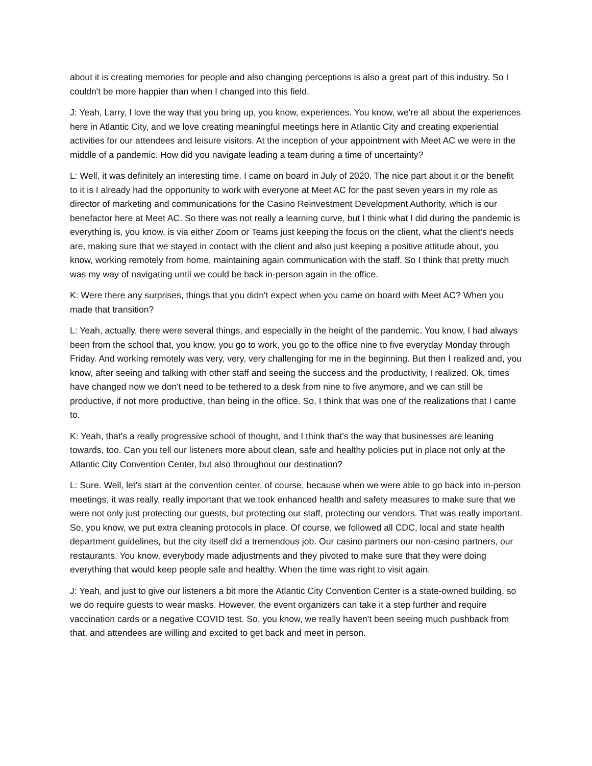about it is creating memories for people and also changing perceptions is also a great part of this industry. So I couldn't be more happier than when I changed into this field.
J: Yeah, Larry, I love the way that you bring up, you know, experiences. You know, we're all about the experiences here in Atlantic City, and we love creating meaningful meetings here in Atlantic City and creating experiential activities for our attendees and leisure visitors. At the inception of your appointment with Meet AC we were in the middle of a pandemic. How did you navigate leading a team during a time of uncertainty?
L: Well, it was definitely an interesting time. I came on board in July of 2020. The nice part about it or the benefit to it is I already had the opportunity to work with everyone at Meet AC for the past seven years in my role as director of marketing and communications for the Casino Reinvestment Development Authority, which is our benefactor here at Meet AC. So there was not really a learning curve, but I think what I did during the pandemic is everything is, you know, is via either Zoom or Teams just keeping the focus on the client, what the client's needs are, making sure that we stayed in contact with the client and also just keeping a positive attitude about, you know, working remotely from home, maintaining again communication with the staff. So I think that pretty much was my way of navigating until we could be back in-person again in the office.
K: Were there any surprises, things that you didn't expect when you came on board with Meet AC? When you made that transition?
L: Yeah, actually, there were several things, and especially in the height of the pandemic. You know, I had always been from the school that, you know, you go to work, you go to the office nine to five everyday Monday through Friday. And working remotely was very, very, very challenging for me in the beginning. But then I realized and, you know, after seeing and talking with other staff and seeing the success and the productivity, I realized. Ok, times have changed now we don't need to be tethered to a desk from nine to five anymore, and we can still be productive, if not more productive, than being in the office. So, I think that was one of the realizations that I came to.
K: Yeah, that's a really progressive school of thought, and I think that's the way that businesses are leaning towards, too. Can you tell our listeners more about clean, safe and healthy policies put in place not only at the Atlantic City Convention Center, but also throughout our destination?
L: Sure. Well, let's start at the convention center, of course, because when we were able to go back into in-person meetings, it was really, really important that we took enhanced health and safety measures to make sure that we were not only just protecting our guests, but protecting our staff, protecting our vendors. That was really important. So, you know, we put extra cleaning protocols in place. Of course, we followed all CDC, local and state health department guidelines, but the city itself did a tremendous job. Our casino partners our non-casino partners, our restaurants. You know, everybody made adjustments and they pivoted to make sure that they were doing everything that would keep people safe and healthy. When the time was right to visit again.
J: Yeah, and just to give our listeners a bit more the Atlantic City Convention Center is a state-owned building, so we do require guests to wear masks. However, the event organizers can take it a step further and require vaccination cards or a negative COVID test. So, you know, we really haven't been seeing much pushback from that, and attendees are willing and excited to get back and meet in person.